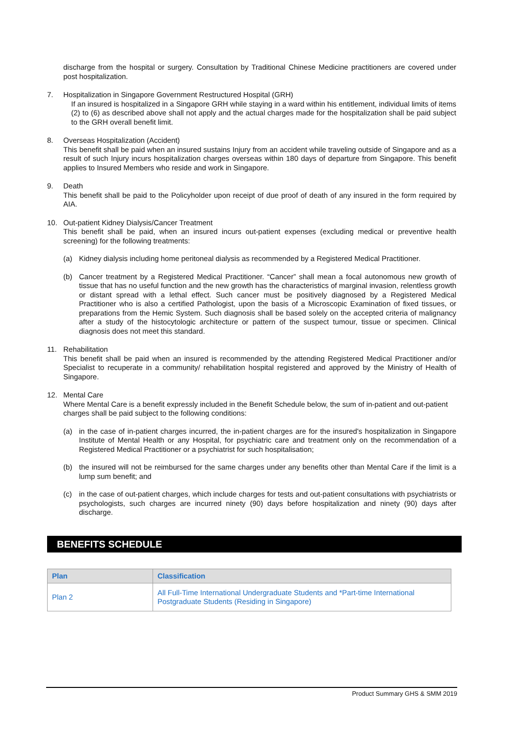discharge from the hospital or surgery. Consultation by Traditional Chinese Medicine practitioners are covered under post hospitalization.
7. Hospitalization in Singapore Government Restructured Hospital (GRH)
If an insured is hospitalized in a Singapore GRH while staying in a ward within his entitlement, individual limits of items (2) to (6) as described above shall not apply and the actual charges made for the hospitalization shall be paid subject to the GRH overall benefit limit.
8. Overseas Hospitalization (Accident)
This benefit shall be paid when an insured sustains Injury from an accident while traveling outside of Singapore and as a result of such Injury incurs hospitalization charges overseas within 180 days of departure from Singapore. This benefit applies to Insured Members who reside and work in Singapore.
9. Death
This benefit shall be paid to the Policyholder upon receipt of due proof of death of any insured in the form required by AIA.
10. Out-patient Kidney Dialysis/Cancer Treatment
This benefit shall be paid, when an insured incurs out-patient expenses (excluding medical or preventive health screening) for the following treatments:
(a) Kidney dialysis including home peritoneal dialysis as recommended by a Registered Medical Practitioner.
(b) Cancer treatment by a Registered Medical Practitioner. “Cancer” shall mean a focal autonomous new growth of tissue that has no useful function and the new growth has the characteristics of marginal invasion, relentless growth or distant spread with a lethal effect. Such cancer must be positively diagnosed by a Registered Medical Practitioner who is also a certified Pathologist, upon the basis of a Microscopic Examination of fixed tissues, or preparations from the Hemic System. Such diagnosis shall be based solely on the accepted criteria of malignancy after a study of the histocytologic architecture or pattern of the suspect tumour, tissue or specimen. Clinical diagnosis does not meet this standard.
11. Rehabilitation
This benefit shall be paid when an insured is recommended by the attending Registered Medical Practitioner and/or Specialist to recuperate in a community/ rehabilitation hospital registered and approved by the Ministry of Health of Singapore.
12. Mental Care
Where Mental Care is a benefit expressly included in the Benefit Schedule below, the sum of in-patient and out-patient charges shall be paid subject to the following conditions:
(a) in the case of in-patient charges incurred, the in-patient charges are for the insured's hospitalization in Singapore Institute of Mental Health or any Hospital, for psychiatric care and treatment only on the recommendation of a Registered Medical Practitioner or a psychiatrist for such hospitalisation;
(b) the insured will not be reimbursed for the same charges under any benefits other than Mental Care if the limit is a lump sum benefit; and
(c) in the case of out-patient charges, which include charges for tests and out-patient consultations with psychiatrists or psychologists, such charges are incurred ninety (90) days before hospitalization and ninety (90) days after discharge.
BENEFITS SCHEDULE
| Plan | Classification |
| --- | --- |
| Plan 2 | All Full-Time International Undergraduate Students and *Part-time International Postgraduate Students (Residing in Singapore) |
Product Summary GHS & SMM 2019